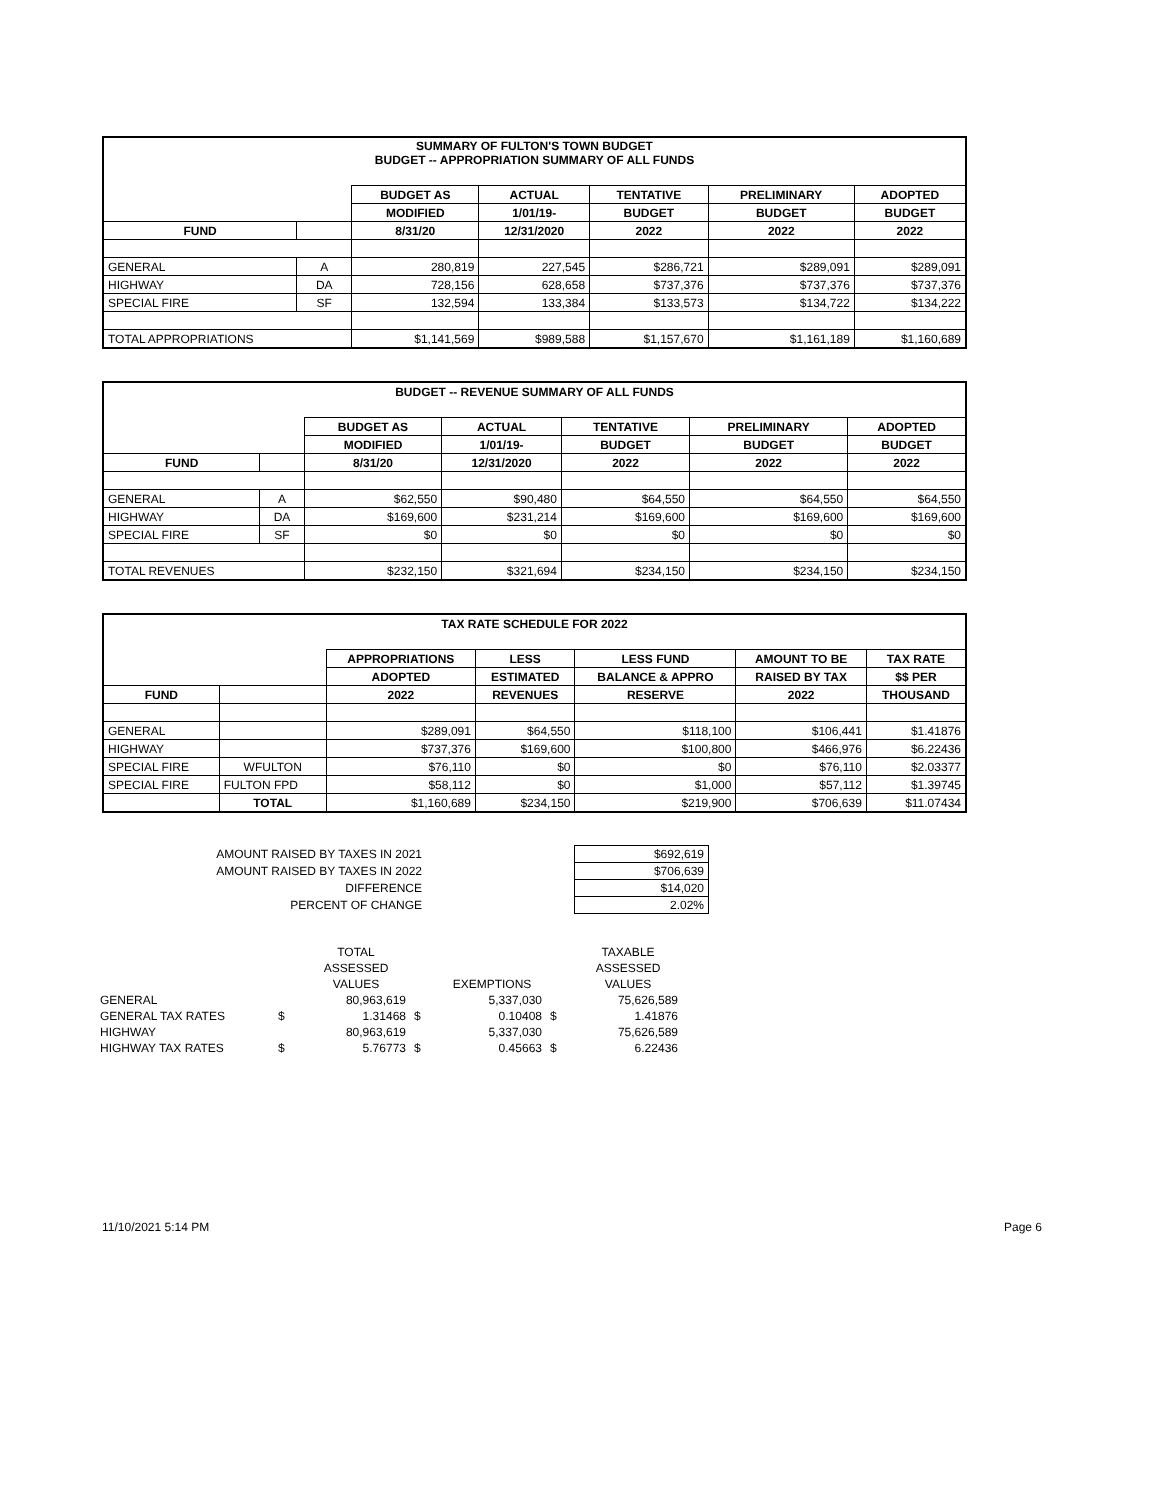| SUMMARY OF FULTON'S TOWN BUDGET BUDGET -- APPROPRIATION SUMMARY OF ALL FUNDS | | | | | | |
| | | BUDGET AS | ACTUAL | TENTATIVE | PRELIMINARY | ADOPTED |
| | | MODIFIED | 1/01/19- | BUDGET | BUDGET | BUDGET |
| FUND | | 8/31/20 | 12/31/2020 | 2022 | 2022 | 2022 |
| GENERAL | A | 280,819 | 227,545 | $286,721 | $289,091 | $289,091 |
| HIGHWAY | DA | 728,156 | 628,658 | $737,376 | $737,376 | $737,376 |
| SPECIAL FIRE | SF | 132,594 | 133,384 | $133,573 | $134,722 | $134,222 |
| TOTAL APPROPRIATIONS | | $1,141,569 | $989,588 | $1,157,670 | $1,161,189 | $1,160,689 |
| BUDGET -- REVENUE SUMMARY OF ALL FUNDS | | | | | | |
| | | BUDGET AS | ACTUAL | TENTATIVE | PRELIMINARY | ADOPTED |
| | | MODIFIED | 1/01/19- | BUDGET | BUDGET | BUDGET |
| FUND | | 8/31/20 | 12/31/2020 | 2022 | 2022 | 2022 |
| GENERAL | A | $62,550 | $90,480 | $64,550 | $64,550 | $64,550 |
| HIGHWAY | DA | $169,600 | $231,214 | $169,600 | $169,600 | $169,600 |
| SPECIAL FIRE | SF | $0 | $0 | $0 | $0 | $0 |
| TOTAL REVENUES | | $232,150 | $321,694 | $234,150 | $234,150 | $234,150 |
| TAX RATE SCHEDULE FOR 2022 | | | | | | |
| | | APPROPRIATIONS | LESS | LESS FUND | AMOUNT TO BE | TAX RATE |
| | | ADOPTED | ESTIMATED | BALANCE & APPRO | RAISED BY TAX | $$ PER |
| FUND | | 2022 | REVENUES | RESERVE | 2022 | THOUSAND |
| GENERAL | | $289,091 | $64,550 | $118,100 | $106,441 | $1.41876 |
| HIGHWAY | | $737,376 | $169,600 | $100,800 | $466,976 | $6.22436 |
| SPECIAL FIRE | WFULTON | $76,110 | $0 | $0 | $76,110 | $2.03377 |
| SPECIAL FIRE | FULTON FPD | $58,112 | $0 | $1,000 | $57,112 | $1.39745 |
| | TOTAL | $1,160,689 | $234,150 | $219,900 | $706,639 | $11.07434 |
| AMOUNT RAISED BY TAXES IN 2021 | | $692,619 |
| AMOUNT RAISED BY TAXES IN 2022 | | $706,639 |
| DIFFERENCE | | $14,020 |
| PERCENT OF CHANGE | | 2.02% |
| | | TOTAL | | | | TAXABLE |
| | | ASSESSED | | | | ASSESSED |
| | | VALUES | | EXEMPTIONS | | VALUES |
| GENERAL | | 80,963,619 | | 5,337,030 | | 75,626,589 |
| GENERAL TAX RATES | $ | 1.31468 | $ | 0.10408 | $ | 1.41876 |
| HIGHWAY | | 80,963,619 | | 5,337,030 | | 75,626,589 |
| HIGHWAY TAX RATES | $ | 5.76773 | $ | 0.45663 | $ | 6.22436 |
11/10/2021 5:14 PM Page 6